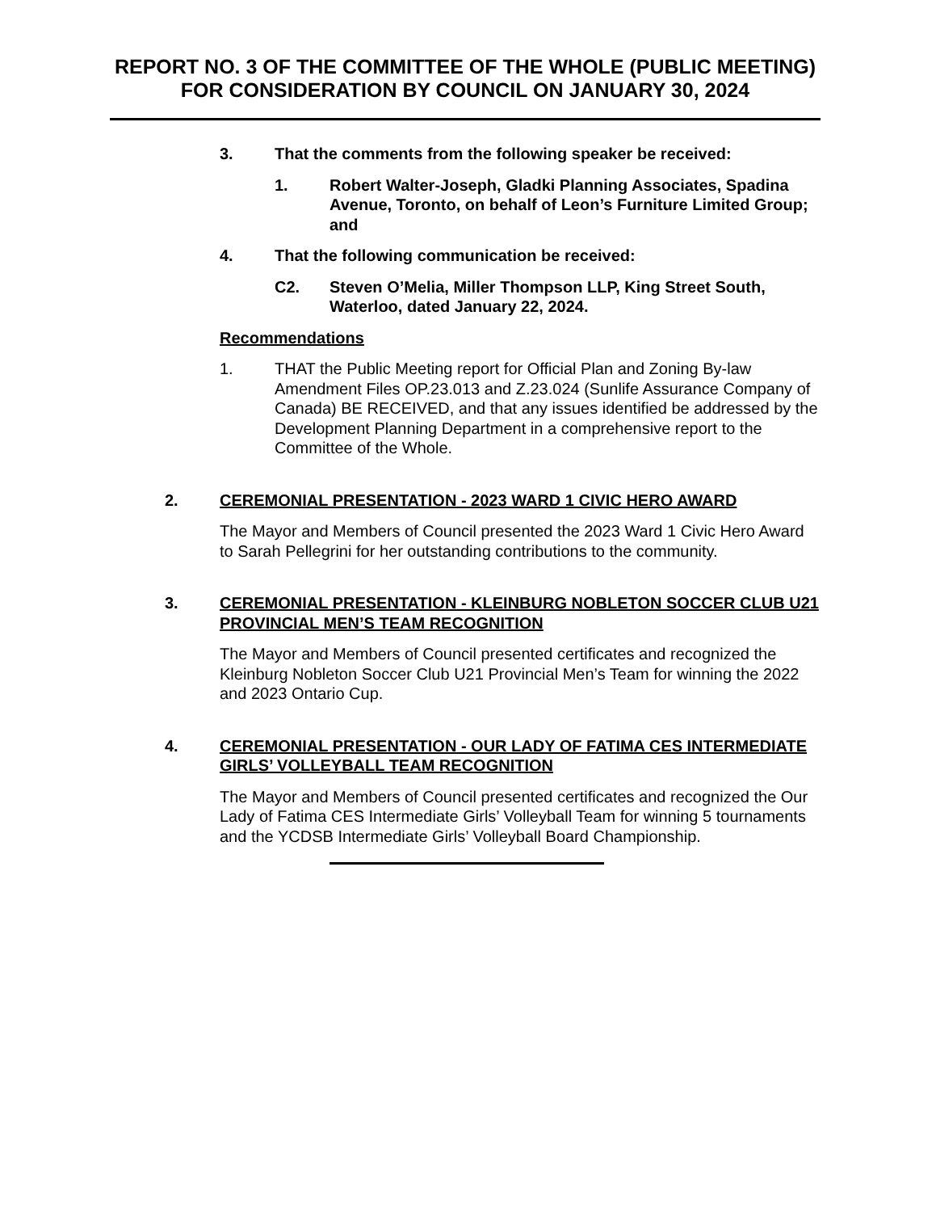REPORT NO. 3 OF THE COMMITTEE OF THE WHOLE (PUBLIC MEETING) FOR CONSIDERATION BY COUNCIL ON JANUARY 30, 2024
3. That the comments from the following speaker be received:
1. Robert Walter-Joseph, Gladki Planning Associates, Spadina Avenue, Toronto, on behalf of Leon’s Furniture Limited Group; and
4. That the following communication be received:
C2. Steven O’Melia, Miller Thompson LLP, King Street South, Waterloo, dated January 22, 2024.
Recommendations
1. THAT the Public Meeting report for Official Plan and Zoning By-law Amendment Files OP.23.013 and Z.23.024 (Sunlife Assurance Company of Canada) BE RECEIVED, and that any issues identified be addressed by the Development Planning Department in a comprehensive report to the Committee of the Whole.
2. CEREMONIAL PRESENTATION - 2023 WARD 1 CIVIC HERO AWARD
The Mayor and Members of Council presented the 2023 Ward 1 Civic Hero Award to Sarah Pellegrini for her outstanding contributions to the community.
3. CEREMONIAL PRESENTATION - KLEINBURG NOBLETON SOCCER CLUB U21 PROVINCIAL MEN’S TEAM RECOGNITION
The Mayor and Members of Council presented certificates and recognized the Kleinburg Nobleton Soccer Club U21 Provincial Men’s Team for winning the 2022 and 2023 Ontario Cup.
4. CEREMONIAL PRESENTATION - OUR LADY OF FATIMA CES INTERMEDIATE GIRLS’ VOLLEYBALL TEAM RECOGNITION
The Mayor and Members of Council presented certificates and recognized the Our Lady of Fatima CES Intermediate Girls’ Volleyball Team for winning 5 tournaments and the YCDSB Intermediate Girls’ Volleyball Board Championship.